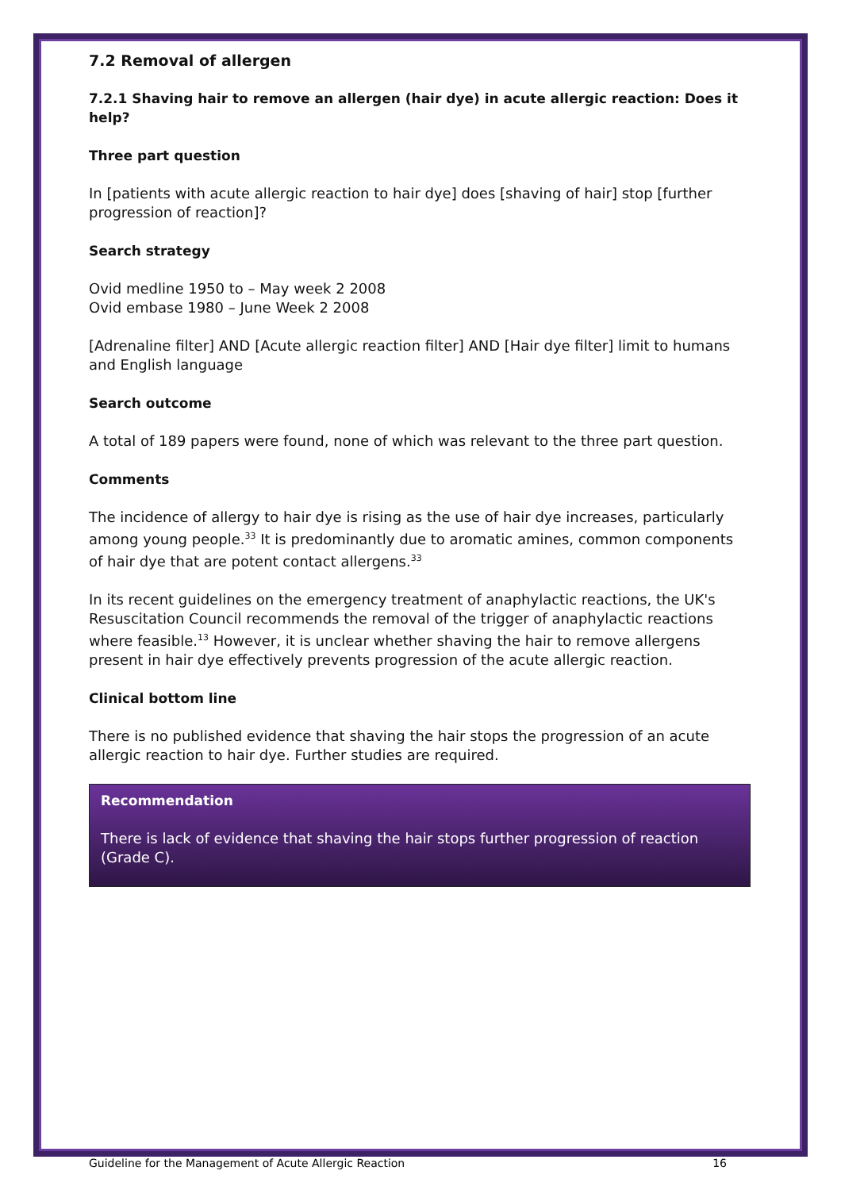7.2 Removal of allergen
7.2.1 Shaving hair to remove an allergen (hair dye) in acute allergic reaction: Does it help?
Three part question
In [patients with acute allergic reaction to hair dye] does [shaving of hair] stop [further progression of reaction]?
Search strategy
Ovid medline 1950 to – May week 2 2008
Ovid embase 1980 – June Week 2 2008
[Adrenaline filter] AND [Acute allergic reaction filter] AND [Hair dye filter] limit to humans and English language
Search outcome
A total of 189 papers were found, none of which was relevant to the three part question.
Comments
The incidence of allergy to hair dye is rising as the use of hair dye increases, particularly among young people.<sup>33</sup> It is predominantly due to aromatic amines, common components of hair dye that are potent contact allergens.<sup>33</sup>
In its recent guidelines on the emergency treatment of anaphylactic reactions, the UK's Resuscitation Council recommends the removal of the trigger of anaphylactic reactions where feasible.<sup>13</sup> However, it is unclear whether shaving the hair to remove allergens present in hair dye effectively prevents progression of the acute allergic reaction.
Clinical bottom line
There is no published evidence that shaving the hair stops the progression of an acute allergic reaction to hair dye. Further studies are required.
Recommendation
There is lack of evidence that shaving the hair stops further progression of reaction (Grade C).
Guideline for the Management of Acute Allergic Reaction 16